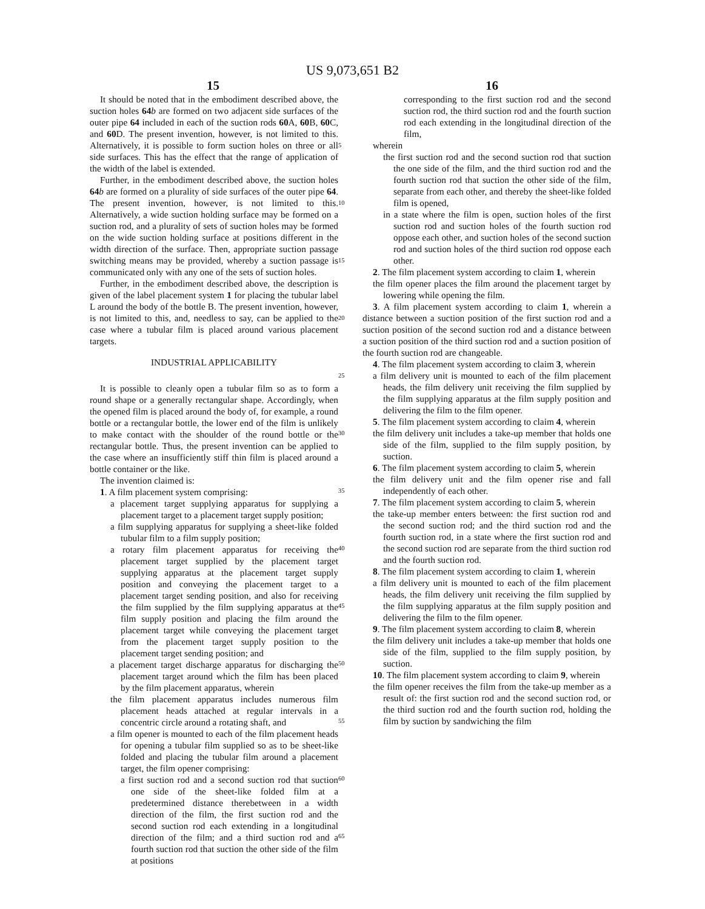US 9,073,651 B2
15 16
It should be noted that in the embodiment described above, the suction holes 64 b are formed on two adjacent side surfaces of the outer pipe 64 included in each of the suction rods 60 A, 60 B, 60 C, and 60 D. The present invention, however, is not limited to this. Alternatively, it is possible to form suction holes on three or all side surfaces. This has the effect that the range of application of the width of the label is extended.
Further, in the embodiment described above, the suction holes 64 b are formed on a plurality of side surfaces of the outer pipe 64. The present invention, however, is not limited to this. Alternatively, a wide suction holding surface may be formed on a suction rod, and a plurality of sets of suction holes may be formed on the wide suction holding surface at positions different in the width direction of the surface. Then, appropriate suction passage switching means may be provided, whereby a suction passage is communicated only with any one of the sets of suction holes.
Further, in the embodiment described above, the description is given of the label placement system 1 for placing the tubular label L around the body of the bottle B. The present invention, however, is not limited to this, and, needless to say, can be applied to the case where a tubular film is placed around various placement targets.
INDUSTRIAL APPLICABILITY
It is possible to cleanly open a tubular film so as to form a round shape or a generally rectangular shape. Accordingly, when the opened film is placed around the body of, for example, a round bottle or a rectangular bottle, the lower end of the film is unlikely to make contact with the shoulder of the round bottle or the rectangular bottle. Thus, the present invention can be applied to the case where an insufficiently stiff thin film is placed around a bottle container or the like.
The invention claimed is:
1. A film placement system comprising:
a placement target supplying apparatus for supplying a placement target to a placement target supply position;
a film supplying apparatus for supplying a sheet-like folded tubular film to a film supply position;
a rotary film placement apparatus for receiving the placement target supplied by the placement target supplying apparatus at the placement target supply position and conveying the placement target to a placement target sending position, and also for receiving the film supplied by the film supplying apparatus at the film supply position and placing the film around the placement target while conveying the placement target from the placement target supply position to the placement target sending position; and
a placement target discharge apparatus for discharging the placement target around which the film has been placed by the film placement apparatus, wherein
the film placement apparatus includes numerous film placement heads attached at regular intervals in a concentric circle around a rotating shaft, and
a film opener is mounted to each of the film placement heads for opening a tubular film supplied so as to be sheet-like folded and placing the tubular film around a placement target, the film opener comprising:
a first suction rod and a second suction rod that suction one side of the sheet-like folded film at a predetermined distance therebetween in a width direction of the film, the first suction rod and the second suction rod each extending in a longitudinal direction of the film; and a third suction rod and a fourth suction rod that suction the other side of the film at positions
5
10
15
20
25
30
35
40
45
50
55
60
65
corresponding to the first suction rod and the second suction rod, the third suction rod and the fourth suction rod each extending in the longitudinal direction of the film,
wherein
the first suction rod and the second suction rod that suction the one side of the film, and the third suction rod and the fourth suction rod that suction the other side of the film, separate from each other, and thereby the sheet-like folded film is opened,
in a state where the film is open, suction holes of the first suction rod and suction holes of the fourth suction rod oppose each other, and suction holes of the second suction rod and suction holes of the third suction rod oppose each other.
2. The film placement system according to claim 1, wherein
the film opener places the film around the placement target by lowering while opening the film.
3. A film placement system according to claim 1, wherein a distance between a suction position of the first suction rod and a suction position of the second suction rod and a distance between a suction position of the third suction rod and a suction position of the fourth suction rod are changeable.
4. The film placement system according to claim 3, wherein
a film delivery unit is mounted to each of the film placement heads, the film delivery unit receiving the film supplied by the film supplying apparatus at the film supply position and delivering the film to the film opener.
5. The film placement system according to claim 4, wherein
the film delivery unit includes a take-up member that holds one side of the film, supplied to the film supply position, by suction.
6. The film placement system according to claim 5, wherein
the film delivery unit and the film opener rise and fall independently of each other.
7. The film placement system according to claim 5, wherein
the take-up member enters between: the first suction rod and the second suction rod; and the third suction rod and the fourth suction rod, in a state where the first suction rod and the second suction rod are separate from the third suction rod and the fourth suction rod.
8. The film placement system according to claim 1, wherein
a film delivery unit is mounted to each of the film placement heads, the film delivery unit receiving the film supplied by the film supplying apparatus at the film supply position and delivering the film to the film opener.
9. The film placement system according to claim 8, wherein
the film delivery unit includes a take-up member that holds one side of the film, supplied to the film supply position, by suction.
10. The film placement system according to claim 9, wherein
the film opener receives the film from the take-up member as a result of: the first suction rod and the second suction rod, or the third suction rod and the fourth suction rod, holding the film by suction by sandwiching the film